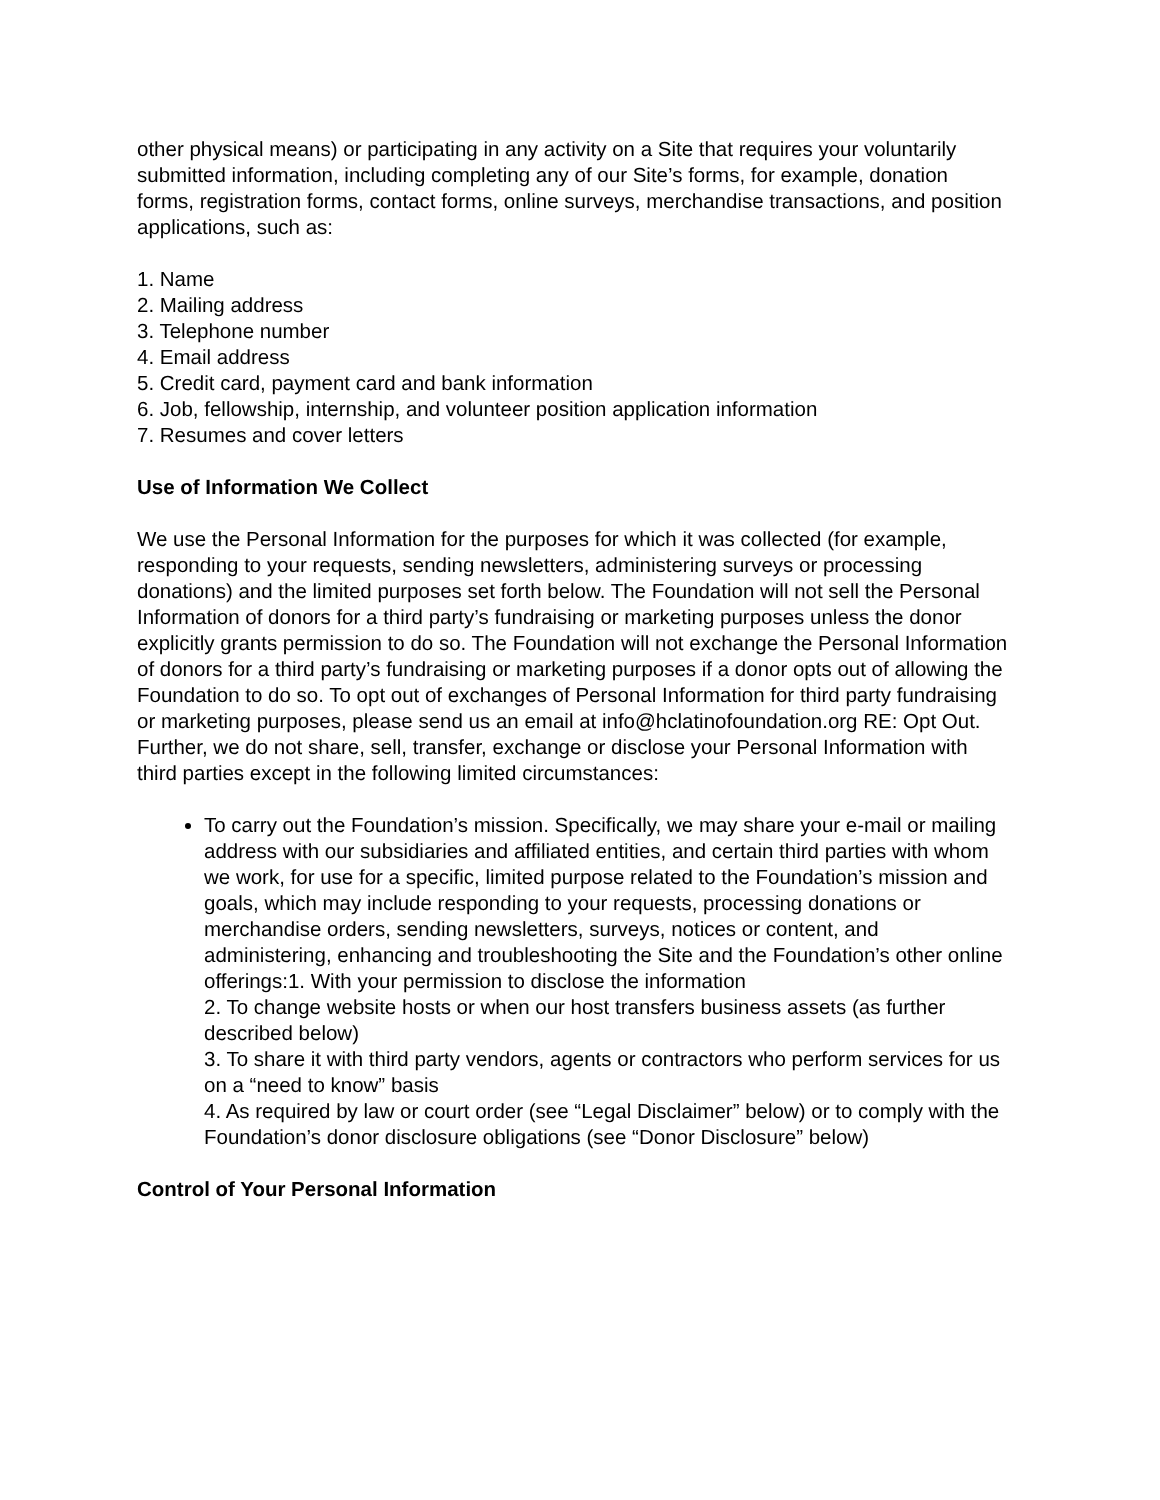other physical means) or participating in any activity on a Site that requires your voluntarily submitted information, including completing any of our Site’s forms, for example, donation forms, registration forms, contact forms, online surveys, merchandise transactions, and position applications, such as:
1. Name
2. Mailing address
3. Telephone number
4. Email address
5. Credit card, payment card and bank information
6. Job, fellowship, internship, and volunteer position application information
7. Resumes and cover letters
Use of Information We Collect
We use the Personal Information for the purposes for which it was collected (for example, responding to your requests, sending newsletters, administering surveys or processing donations) and the limited purposes set forth below. The Foundation will not sell the Personal Information of donors for a third party’s fundraising or marketing purposes unless the donor explicitly grants permission to do so. The Foundation will not exchange the Personal Information of donors for a third party’s fundraising or marketing purposes if a donor opts out of allowing the Foundation to do so. To opt out of exchanges of Personal Information for third party fundraising or marketing purposes, please send us an email at info@hclatinofoundation.org RE: Opt Out. Further, we do not share, sell, transfer, exchange or disclose your Personal Information with third parties except in the following limited circumstances:
To carry out the Foundation’s mission. Specifically, we may share your e-mail or mailing address with our subsidiaries and affiliated entities, and certain third parties with whom we work, for use for a specific, limited purpose related to the Foundation’s mission and goals, which may include responding to your requests, processing donations or merchandise orders, sending newsletters, surveys, notices or content, and administering, enhancing and troubleshooting the Site and the Foundation’s other online offerings:1. With your permission to disclose the information
2. To change website hosts or when our host transfers business assets (as further described below)
3. To share it with third party vendors, agents or contractors who perform services for us on a “need to know” basis
4. As required by law or court order (see “Legal Disclaimer” below) or to comply with the Foundation’s donor disclosure obligations (see “Donor Disclosure” below)
Control of Your Personal Information